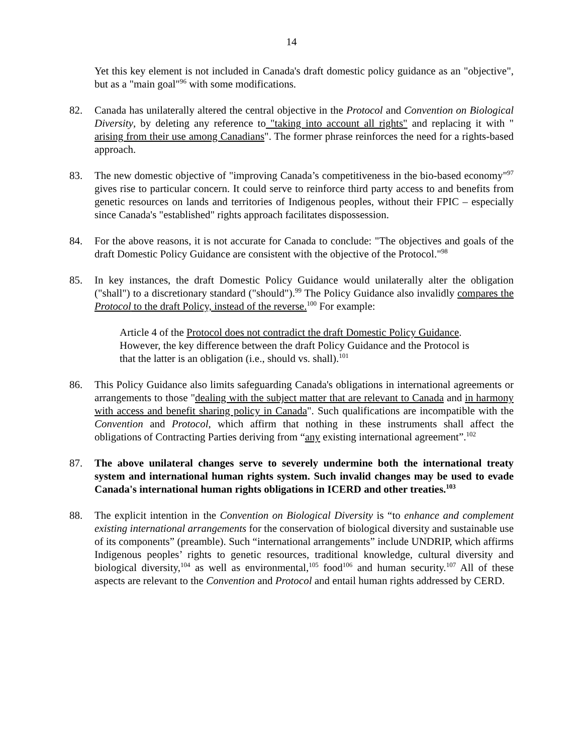14
Yet this key element is not included in Canada's draft domestic policy guidance as an "objective", but as a "main goal"<sup>96</sup> with some modifications.
82. Canada has unilaterally altered the central objective in the Protocol and Convention on Biological Diversity, by deleting any reference to "taking into account all rights" and replacing it with " arising from their use among Canadians". The former phrase reinforces the need for a rights-based approach.
83. The new domestic objective of "improving Canada’s competitiveness in the bio-based economy"<sup>97</sup> gives rise to particular concern. It could serve to reinforce third party access to and benefits from genetic resources on lands and territories of Indigenous peoples, without their FPIC – especially since Canada's "established" rights approach facilitates dispossession.
84. For the above reasons, it is not accurate for Canada to conclude: "The objectives and goals of the draft Domestic Policy Guidance are consistent with the objective of the Protocol."<sup>98</sup>
85. In key instances, the draft Domestic Policy Guidance would unilaterally alter the obligation ("shall") to a discretionary standard ("should").<sup>99</sup> The Policy Guidance also invalidly compares the Protocol to the draft Policy, instead of the reverse.<sup>100</sup> For example:
Article 4 of the Protocol does not contradict the draft Domestic Policy Guidance. However, the key difference between the draft Policy Guidance and the Protocol is that the latter is an obligation (i.e., should vs. shall).<sup>101</sup>
86. This Policy Guidance also limits safeguarding Canada's obligations in international agreements or arrangements to those "dealing with the subject matter that are relevant to Canada and in harmony with access and benefit sharing policy in Canada". Such qualifications are incompatible with the Convention and Protocol, which affirm that nothing in these instruments shall affect the obligations of Contracting Parties deriving from “any existing international agreement”.<sup>102</sup>
87. The above unilateral changes serve to severely undermine both the international treaty system and international human rights system. Such invalid changes may be used to evade Canada's international human rights obligations in ICERD and other treaties.<sup>103</sup>
88. The explicit intention in the Convention on Biological Diversity is “to enhance and complement existing international arrangements for the conservation of biological diversity and sustainable use of its components” (preamble). Such “international arrangements” include UNDRIP, which affirms Indigenous peoples’ rights to genetic resources, traditional knowledge, cultural diversity and biological diversity,<sup>104</sup> as well as environmental,<sup>105</sup> food<sup>106</sup> and human security.<sup>107</sup> All of these aspects are relevant to the Convention and Protocol and entail human rights addressed by CERD.